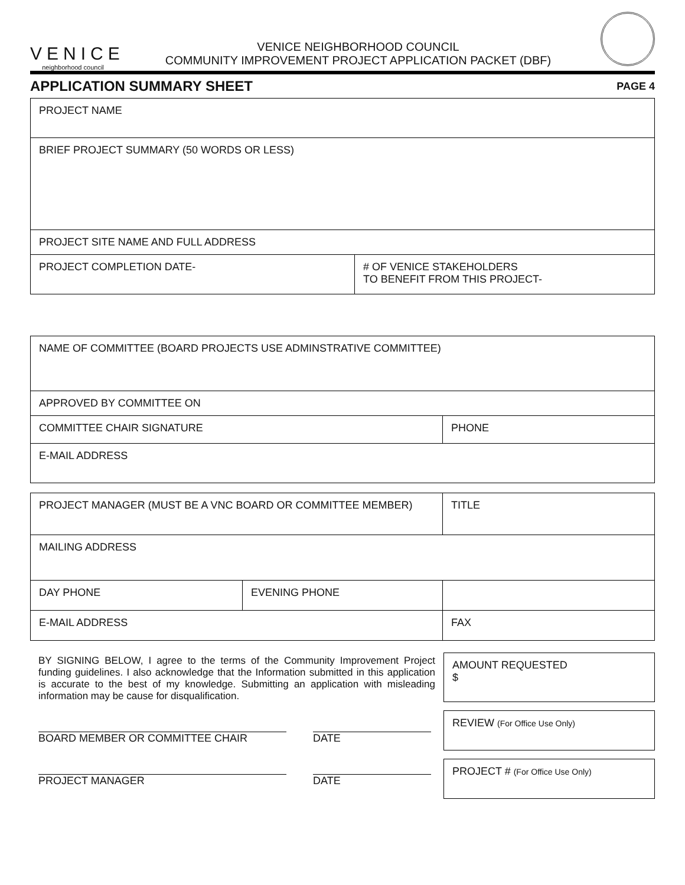VENICE
neighborhood council
VENICE NEIGHBORHOOD COUNCIL
COMMUNITY IMPROVEMENT PROJECT APPLICATION PACKET (DBF)
APPLICATION SUMMARY SHEET
PAGE 4
| PROJECT NAME | |
| BRIEF PROJECT SUMMARY (50 WORDS OR LESS) | |
| PROJECT SITE NAME AND FULL ADDRESS | |
| PROJECT COMPLETION DATE- | # OF VENICE STAKEHOLDERS TO BENEFIT FROM THIS PROJECT- |
| NAME OF COMMITTEE (BOARD PROJECTS USE ADMINSTRATIVE COMMITTEE) | |
| APPROVED BY COMMITTEE ON | |
| COMMITTEE CHAIR SIGNATURE | PHONE |
| E-MAIL ADDRESS | |
| PROJECT MANAGER (MUST BE A VNC BOARD OR COMMITTEE MEMBER) | | TITLE |
| MAILING ADDRESS | | |
| DAY PHONE | EVENING PHONE | |
| E-MAIL ADDRESS | | FAX |
BY SIGNING BELOW, I agree to the terms of the Community Improvement Project funding guidelines. I also acknowledge that the Information submitted in this application is accurate to the best of my knowledge. Submitting an application with misleading information may be cause for disqualification.
BOARD MEMBER OR COMMITTEE CHAIR DATE
PROJECT MANAGER DATE
AMOUNT REQUESTED
$
REVIEW (For Office Use Only)
PROJECT # (For Office Use Only)